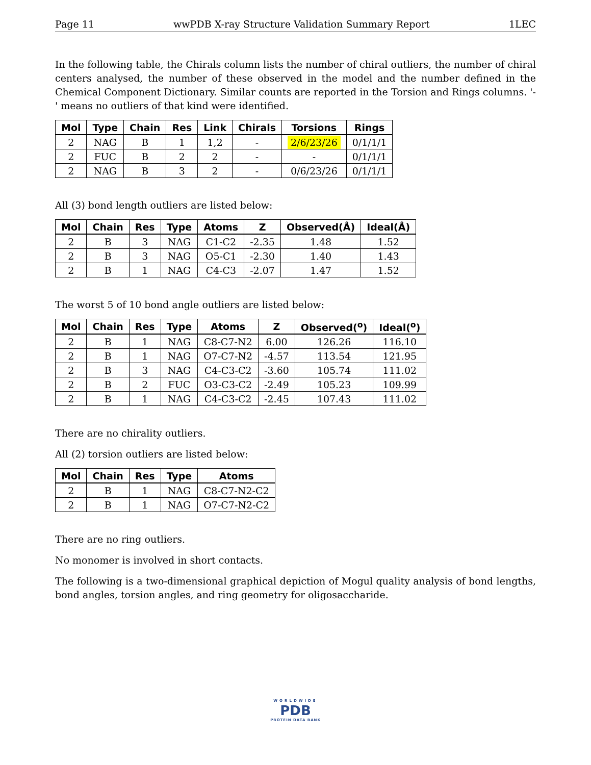Page 11 wwPDB X-ray Structure Validation Summary Report 1LEC
In the following table, the Chirals column lists the number of chiral outliers, the number of chiral centers analysed, the number of these observed in the model and the number defined in the Chemical Component Dictionary. Similar counts are reported in the Torsion and Rings columns. '-' means no outliers of that kind were identified.
| Mol | Type | Chain | Res | Link | Chirals | Torsions | Rings |
| --- | --- | --- | --- | --- | --- | --- | --- |
| 2 | NAG | B | 1 | 1,2 | - | 2/6/23/26 | 0/1/1/1 |
| 2 | FUC | B | 2 | 2 | - | - | 0/1/1/1 |
| 2 | NAG | B | 3 | 2 | - | 0/6/23/26 | 0/1/1/1 |
All (3) bond length outliers are listed below:
| Mol | Chain | Res | Type | Atoms | Z | Observed(Å) | Ideal(Å) |
| --- | --- | --- | --- | --- | --- | --- | --- |
| 2 | B | 3 | NAG | C1-C2 | -2.35 | 1.48 | 1.52 |
| 2 | B | 3 | NAG | O5-C1 | -2.30 | 1.40 | 1.43 |
| 2 | B | 1 | NAG | C4-C3 | -2.07 | 1.47 | 1.52 |
The worst 5 of 10 bond angle outliers are listed below:
| Mol | Chain | Res | Type | Atoms | Z | Observed(<sup>o</sup>) | Ideal(<sup>o</sup>) |
| --- | --- | --- | --- | --- | --- | --- | --- |
| 2 | B | 1 | NAG | C8-C7-N2 | 6.00 | 126.26 | 116.10 |
| 2 | B | 1 | NAG | O7-C7-N2 | -4.57 | 113.54 | 121.95 |
| 2 | B | 3 | NAG | C4-C3-C2 | -3.60 | 105.74 | 111.02 |
| 2 | B | 2 | FUC | O3-C3-C2 | -2.49 | 105.23 | 109.99 |
| 2 | B | 1 | NAG | C4-C3-C2 | -2.45 | 107.43 | 111.02 |
There are no chirality outliers.
All (2) torsion outliers are listed below:
| Mol | Chain | Res | Type | Atoms |
| --- | --- | --- | --- | --- |
| 2 | B | 1 | NAG | C8-C7-N2-C2 |
| 2 | B | 1 | NAG | O7-C7-N2-C2 |
There are no ring outliers.
No monomer is involved in short contacts.
The following is a two-dimensional graphical depiction of Mogul quality analysis of bond lengths, bond angles, torsion angles, and ring geometry for oligosaccharide.
WORLDWIDE
PDB
PROTEIN DATA BANK